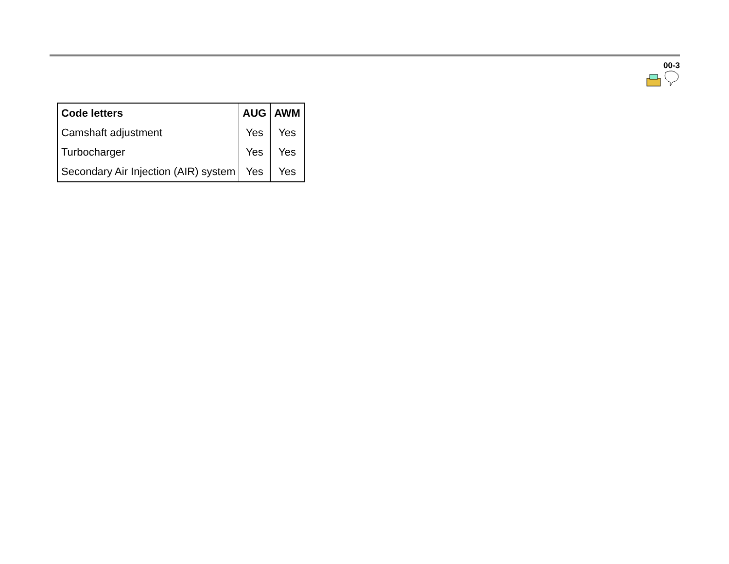00-3
| Code letters | AUG | AWM |
| --- | --- | --- |
| Camshaft adjustment | Yes | Yes |
| Turbocharger | Yes | Yes |
| Secondary Air Injection (AIR) system | Yes | Yes |